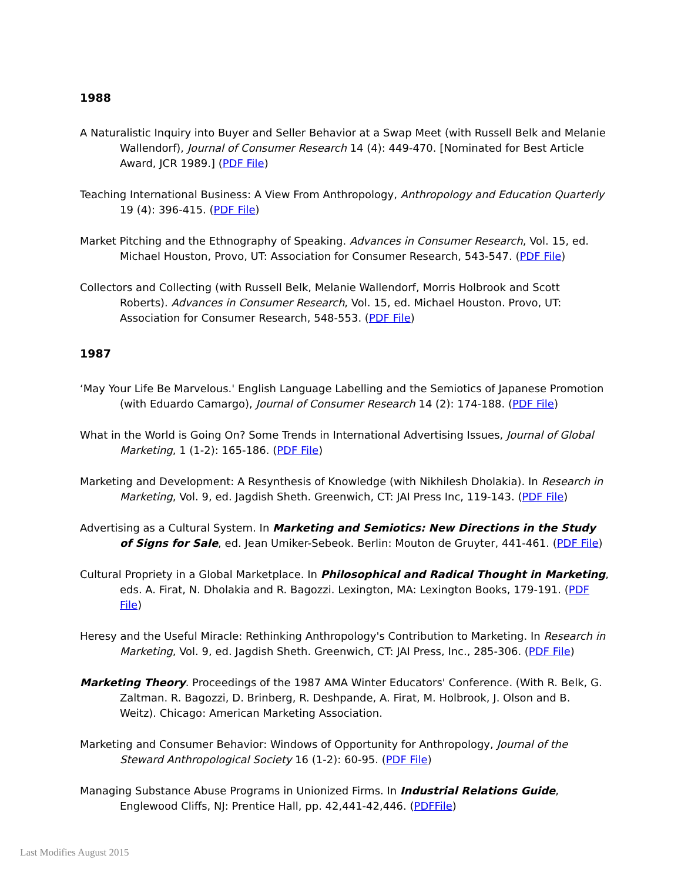1988
A Naturalistic Inquiry into Buyer and Seller Behavior at a Swap Meet (with Russell Belk and Melanie Wallendorf), Journal of Consumer Research 14 (4): 449-470. [Nominated for Best Article Award, JCR 1989.] (PDF File)
Teaching International Business: A View From Anthropology, Anthropology and Education Quarterly 19 (4): 396-415. (PDF File)
Market Pitching and the Ethnography of Speaking. Advances in Consumer Research, Vol. 15, ed. Michael Houston, Provo, UT: Association for Consumer Research, 543-547. (PDF File)
Collectors and Collecting (with Russell Belk, Melanie Wallendorf, Morris Holbrook and Scott Roberts). Advances in Consumer Research, Vol. 15, ed. Michael Houston. Provo, UT: Association for Consumer Research, 548-553. (PDF File)
1987
‘May Your Life Be Marvelous.' English Language Labelling and the Semiotics of Japanese Promotion (with Eduardo Camargo), Journal of Consumer Research 14 (2): 174-188. (PDF File)
What in the World is Going On? Some Trends in International Advertising Issues, Journal of Global Marketing, 1 (1-2): 165-186. (PDF File)
Marketing and Development: A Resynthesis of Knowledge (with Nikhilesh Dholakia). In Research in Marketing, Vol. 9, ed. Jagdish Sheth. Greenwich, CT: JAI Press Inc, 119-143. (PDF File)
Advertising as a Cultural System. In Marketing and Semiotics: New Directions in the Study of Signs for Sale, ed. Jean Umiker-Sebeok. Berlin: Mouton de Gruyter, 441-461. (PDF File)
Cultural Propriety in a Global Marketplace. In Philosophical and Radical Thought in Marketing, eds. A. Firat, N. Dholakia and R. Bagozzi. Lexington, MA: Lexington Books, 179-191. (PDF File)
Heresy and the Useful Miracle: Rethinking Anthropology's Contribution to Marketing. In Research in Marketing, Vol. 9, ed. Jagdish Sheth. Greenwich, CT: JAI Press, Inc., 285-306. (PDF File)
Marketing Theory. Proceedings of the 1987 AMA Winter Educators' Conference. (With R. Belk, G. Zaltman. R. Bagozzi, D. Brinberg, R. Deshpande, A. Firat, M. Holbrook, J. Olson and B. Weitz). Chicago: American Marketing Association.
Marketing and Consumer Behavior: Windows of Opportunity for Anthropology, Journal of the Steward Anthropological Society 16 (1-2): 60-95. (PDF File)
Managing Substance Abuse Programs in Unionized Firms. In Industrial Relations Guide, Englewood Cliffs, NJ: Prentice Hall, pp. 42,441-42,446. (PDFFile)
Last Modifies August 2015